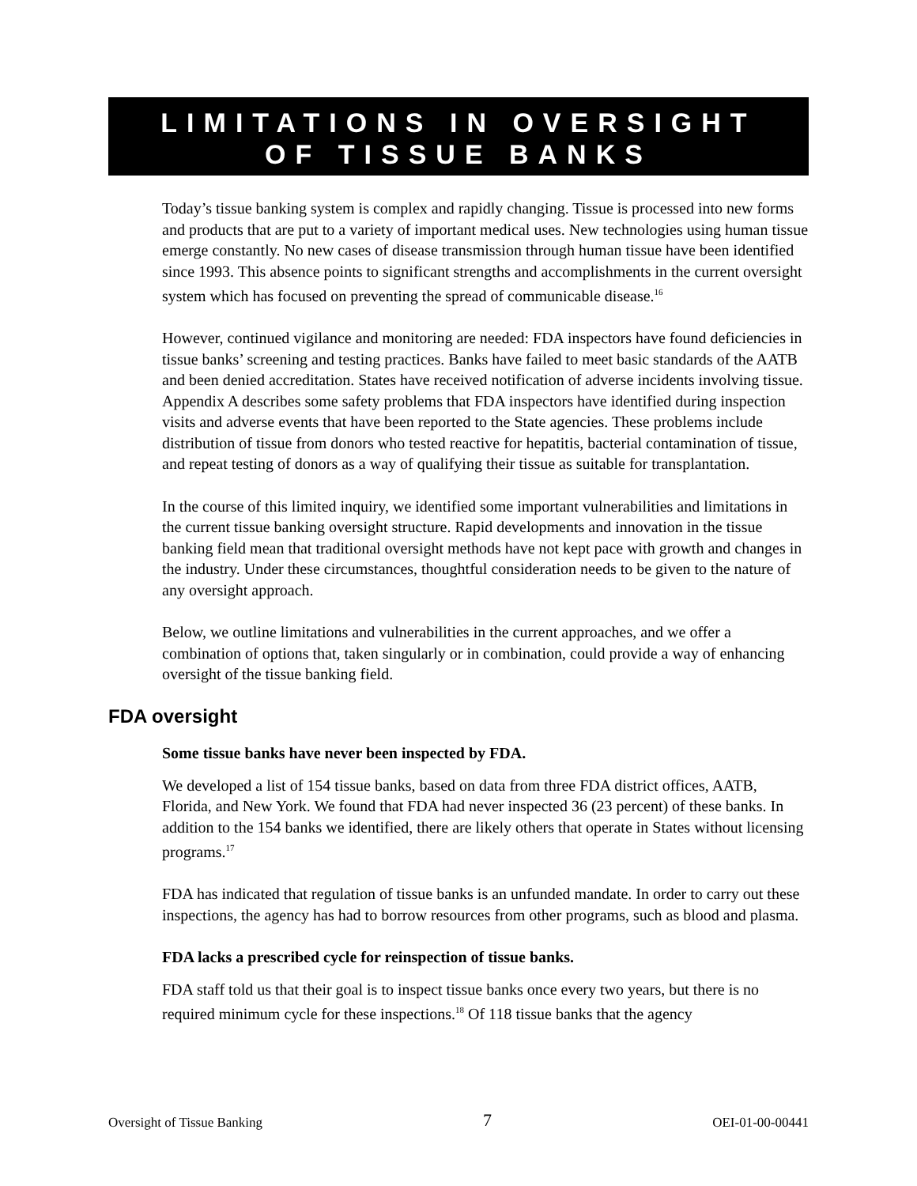LIMITATIONS IN OVERSIGHT
OF TISSUE BANKS
Today’s tissue banking system is complex and rapidly changing. Tissue is processed into new forms and products that are put to a variety of important medical uses. New technologies using human tissue emerge constantly. No new cases of disease transmission through human tissue have been identified since 1993. This absence points to significant strengths and accomplishments in the current oversight system which has focused on preventing the spread of communicable disease.<sup>16</sup>
However, continued vigilance and monitoring are needed: FDA inspectors have found deficiencies in tissue banks’ screening and testing practices. Banks have failed to meet basic standards of the AATB and been denied accreditation. States have received notification of adverse incidents involving tissue. Appendix A describes some safety problems that FDA inspectors have identified during inspection visits and adverse events that have been reported to the State agencies. These problems include distribution of tissue from donors who tested reactive for hepatitis, bacterial contamination of tissue, and repeat testing of donors as a way of qualifying their tissue as suitable for transplantation.
In the course of this limited inquiry, we identified some important vulnerabilities and limitations in the current tissue banking oversight structure. Rapid developments and innovation in the tissue banking field mean that traditional oversight methods have not kept pace with growth and changes in the industry. Under these circumstances, thoughtful consideration needs to be given to the nature of any oversight approach.
Below, we outline limitations and vulnerabilities in the current approaches, and we offer a combination of options that, taken singularly or in combination, could provide a way of enhancing oversight of the tissue banking field.
FDA oversight
Some tissue banks have never been inspected by FDA.
We developed a list of 154 tissue banks, based on data from three FDA district offices, AATB, Florida, and New York. We found that FDA had never inspected 36 (23 percent) of these banks. In addition to the 154 banks we identified, there are likely others that operate in States without licensing programs.<sup>17</sup>
FDA has indicated that regulation of tissue banks is an unfunded mandate. In order to carry out these inspections, the agency has had to borrow resources from other programs, such as blood and plasma.
FDA lacks a prescribed cycle for reinspection of tissue banks.
FDA staff told us that their goal is to inspect tissue banks once every two years, but there is no required minimum cycle for these inspections.<sup>18</sup> Of 118 tissue banks that the agency
Oversight of Tissue Banking 7 OEI-01-00-00441